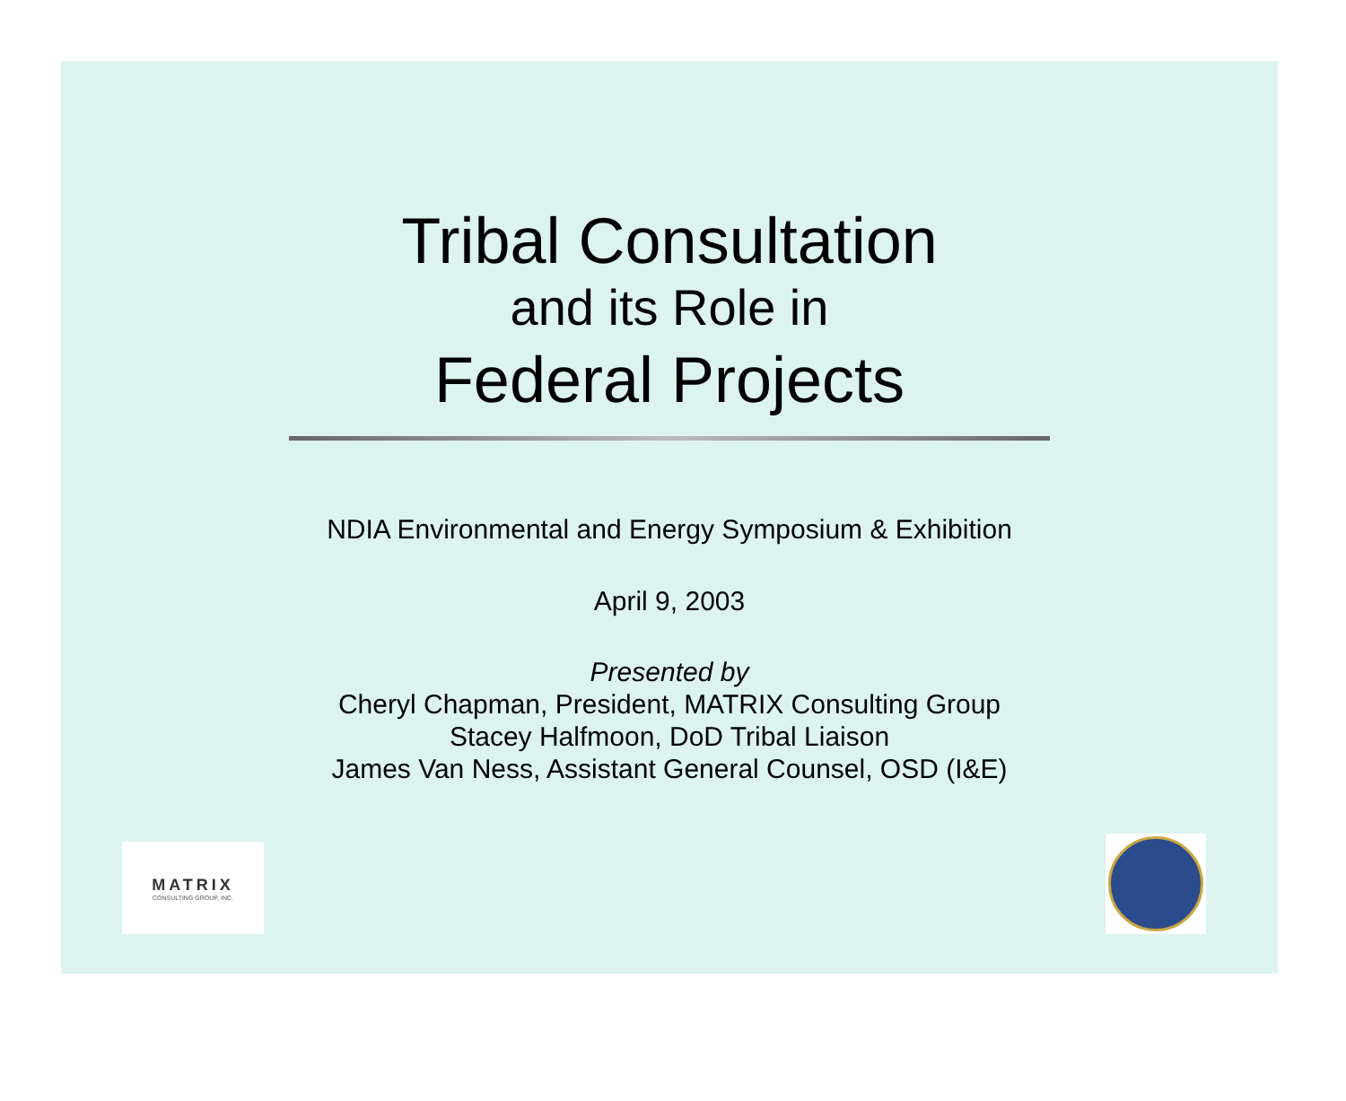Tribal Consultation
and its Role in
Federal Projects
NDIA Environmental and Energy Symposium & Exhibition
April 9, 2003
Presented by
Cheryl Chapman, President, MATRIX Consulting Group
Stacey Halfmoon, DoD Tribal Liaison
James Van Ness, Assistant General Counsel, OSD (I&E)
MATRIX
CONSULTING GROUP, INC.